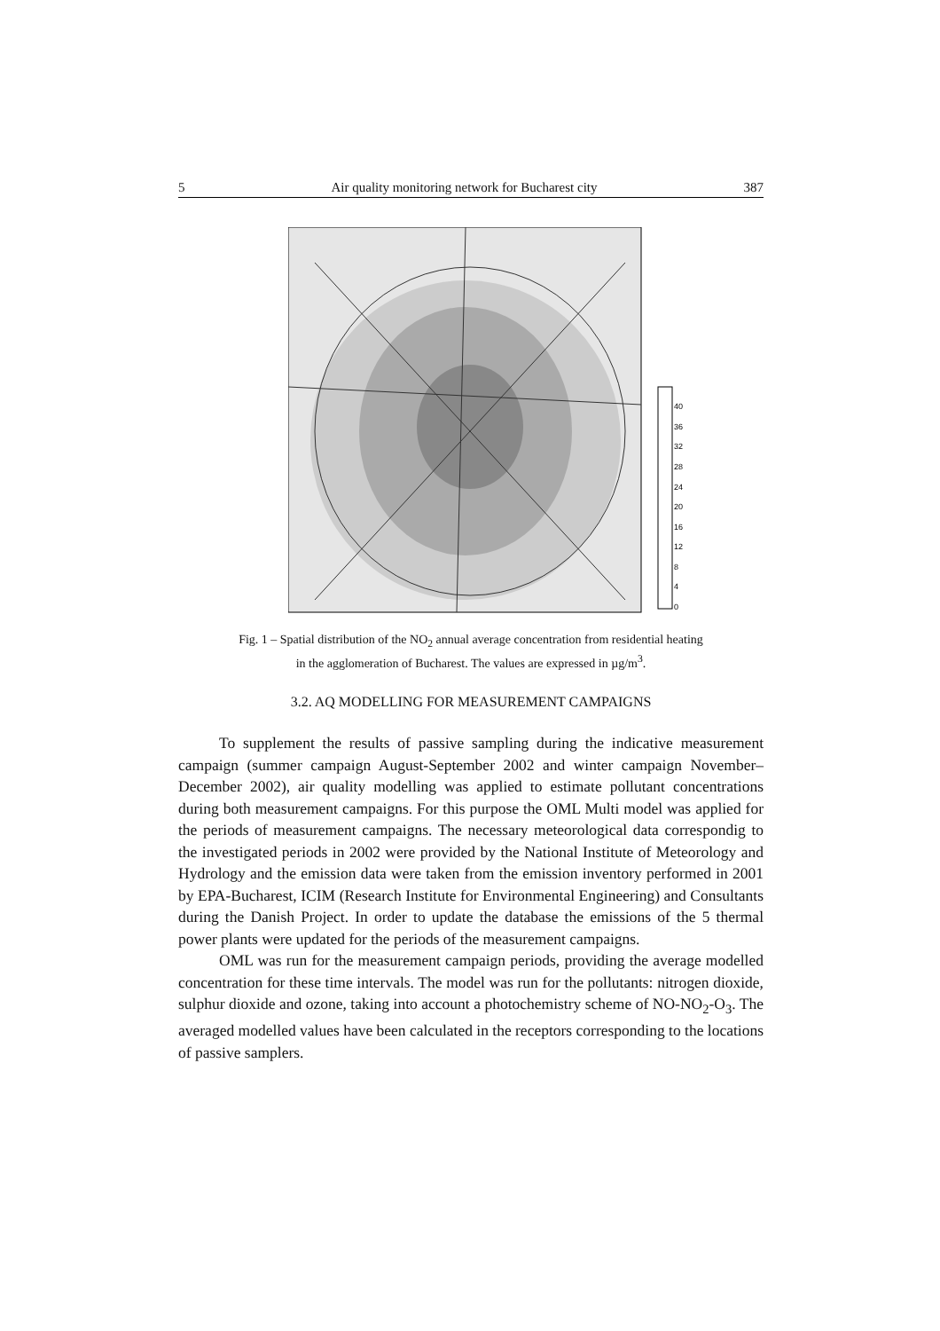5 Air quality monitoring network for Bucharest city 387
40
36
32
28
24
20
16
12
8
4
0
Fig. 1 – Spatial distribution of the NO<sub>2</sub> annual average concentration from residential heating
in the agglomeration of Bucharest. The values are expressed in µg/m<sup>3</sup>.
3.2. AQ MODELLING FOR MEASUREMENT CAMPAIGNS
To supplement the results of passive sampling during the indicative measurement campaign (summer campaign August-September 2002 and winter campaign November–December 2002), air quality modelling was applied to estimate pollutant concentrations during both measurement campaigns. For this purpose the OML Multi model was applied for the periods of measurement campaigns. The necessary meteorological data correspondig to the investigated periods in 2002 were provided by the National Institute of Meteorology and Hydrology and the emission data were taken from the emission inventory performed in 2001 by EPA-Bucharest, ICIM (Research Institute for Environmental Engineering) and Consultants during the Danish Project. In order to update the database the emissions of the 5 thermal power plants were updated for the periods of the measurement campaigns.
OML was run for the measurement campaign periods, providing the average modelled concentration for these time intervals. The model was run for the pollutants: nitrogen dioxide, sulphur dioxide and ozone, taking into account a photochemistry scheme of NO-NO<sub>2</sub>-O<sub>3</sub>. The averaged modelled values have been calculated in the receptors corresponding to the locations of passive samplers.